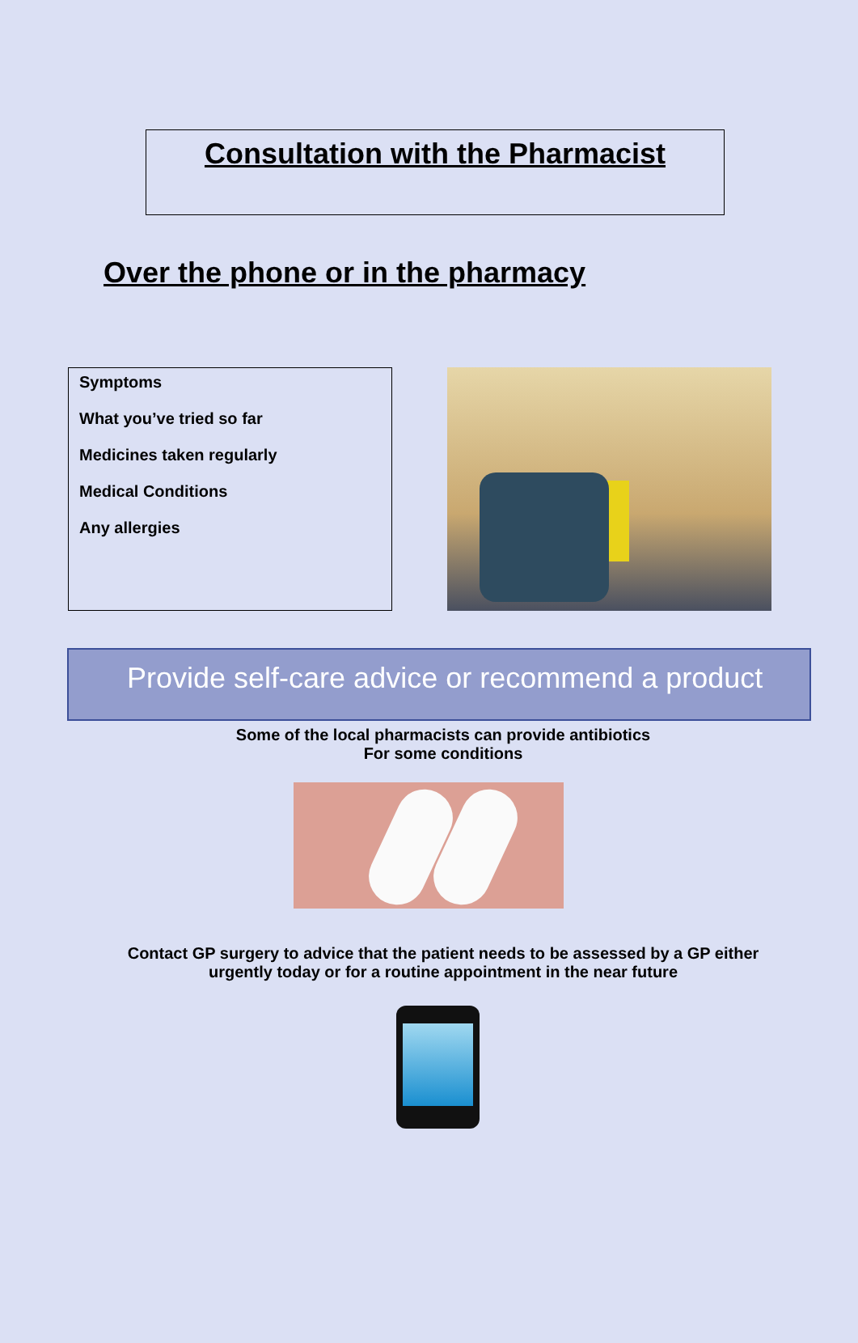Consultation with the Pharmacist
Over the phone or in the pharmacy
Symptoms
What you’ve tried so far
Medicines taken regularly
Medical Conditions
Any allergies
Provide self-care advice or recommend a product
Some of the local pharmacists can provide antibiotics
For some conditions
Contact GP surgery to advice that the patient needs to be assessed by a GP either
urgently today or for a routine appointment in the near future